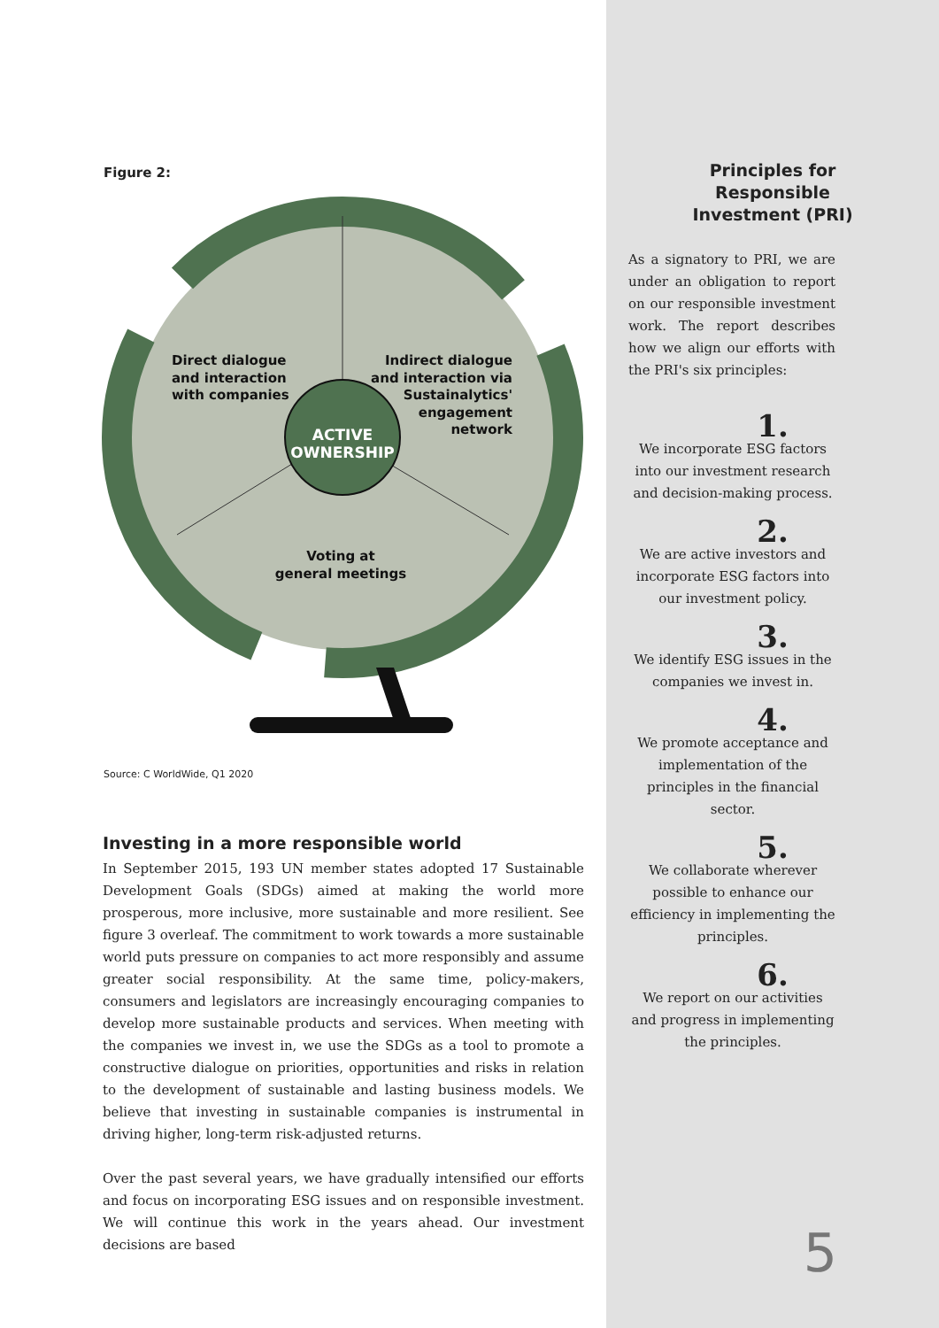Figure 2:
Direct dialogue
and interaction
with companies
Indirect dialogue
and interaction via
Sustainalytics'
engagement
network
ACTIVE
OWNERSHIP
Voting at
general meetings
Source: C WorldWide, Q1 2020
Investing in a more responsible world
In September 2015, 193 UN member states adopted 17 Sustainable Development Goals (SDGs) aimed at making the world more prosperous, more inclusive, more sustainable and more resilient. See figure 3 overleaf. The commitment to work towards a more sustainable world puts pressure on companies to act more responsibly and assume greater social responsibility. At the same time, policy-makers, consumers and legislators are increasingly encouraging companies to develop more sustainable products and services. When meeting with the companies we invest in, we use the SDGs as a tool to promote a constructive dialogue on priorities, opportunities and risks in relation to the development of sustainable and lasting business models. We believe that investing in sustainable companies is instrumental in driving higher, long-term risk-adjusted returns.
Over the past several years, we have gradually intensified our efforts and focus on incorporating ESG issues and on responsible investment. We will continue this work in the years ahead. Our investment decisions are based
Principles for
Responsible
Investment (PRI)
As a signatory to PRI, we are under an obligation to report on our responsible investment work. The report describes how we align our efforts with the PRI's six principles:
1.
We incorporate ESG factors into our investment research and decision-making process.
2.
We are active investors and incorporate ESG factors into our investment policy.
3.
We identify ESG issues in the companies we invest in.
4.
We promote acceptance and implementation of the principles in the financial sector.
5.
We collaborate wherever possible to enhance our efficiency in implementing the principles.
6.
We report on our activities and progress in implementing the principles.
5